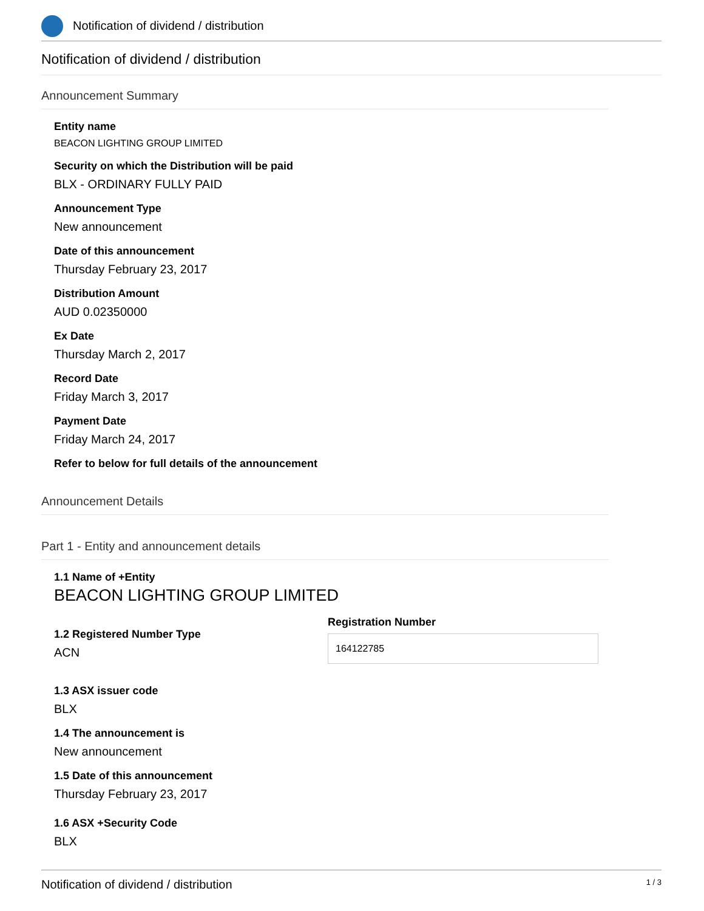Notification of dividend / distribution
Notification of dividend / distribution
Announcement Summary
Entity name
BEACON LIGHTING GROUP LIMITED
Security on which the Distribution will be paid
BLX - ORDINARY FULLY PAID
Announcement Type
New announcement
Date of this announcement
Thursday February 23, 2017
Distribution Amount
AUD 0.02350000
Ex Date
Thursday March 2, 2017
Record Date
Friday March 3, 2017
Payment Date
Friday March 24, 2017
Refer to below for full details of the announcement
Announcement Details
Part 1 - Entity and announcement details
1.1 Name of +Entity
BEACON LIGHTING GROUP LIMITED
1.2 Registered Number Type
ACN
Registration Number
164122785
1.3 ASX issuer code
BLX
1.4 The announcement is
New announcement
1.5 Date of this announcement
Thursday February 23, 2017
1.6 ASX +Security Code
BLX
Notification of dividend / distribution 1 / 3